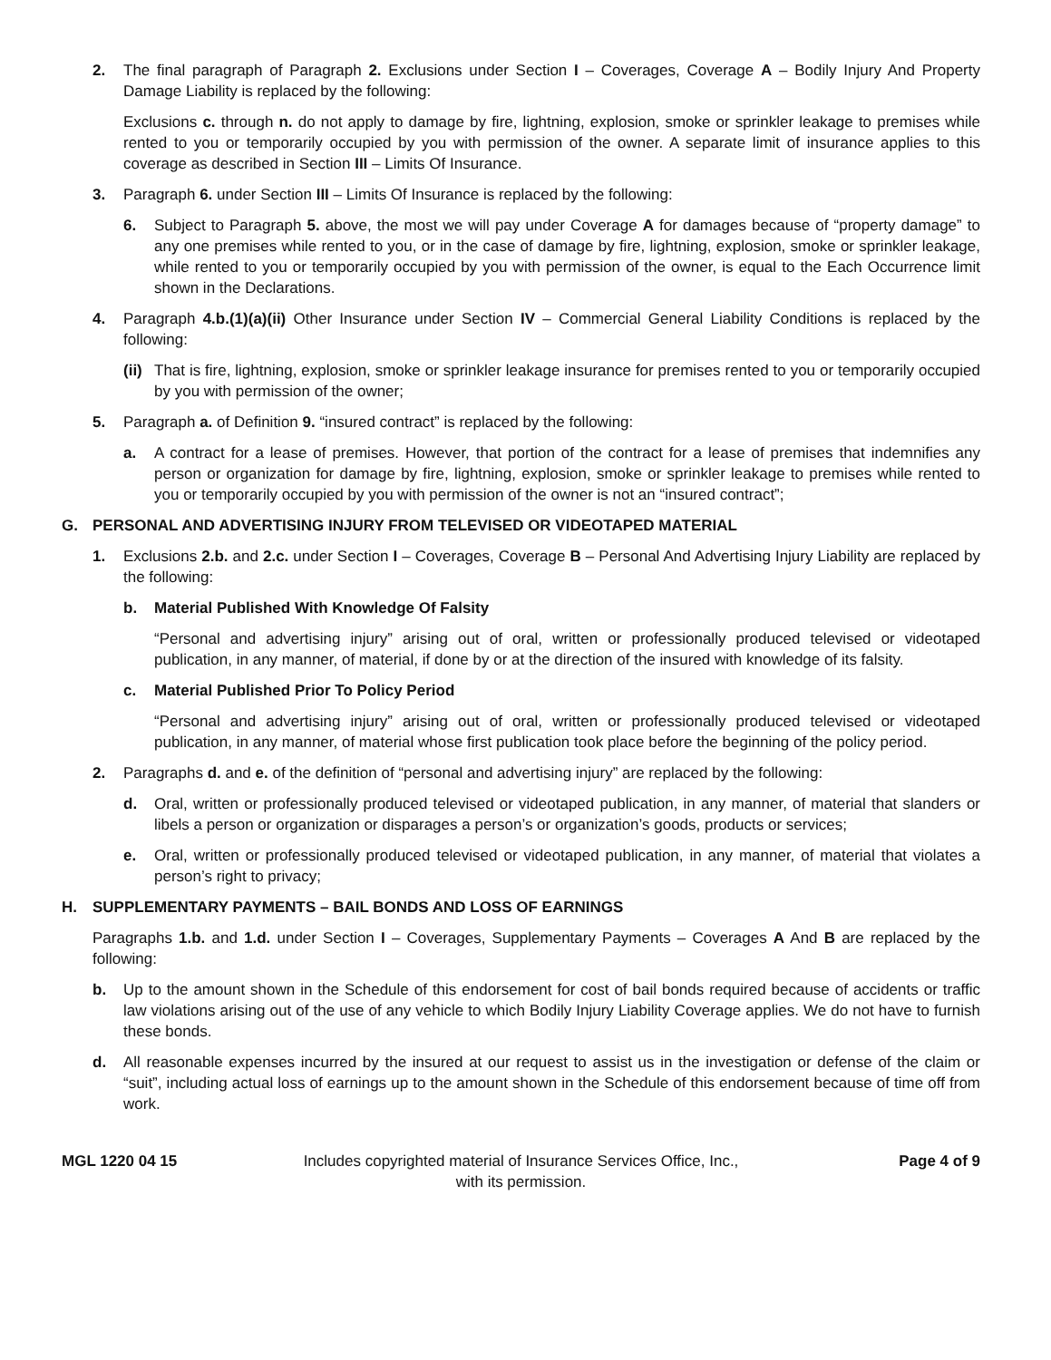2. The final paragraph of Paragraph 2. Exclusions under Section I – Coverages, Coverage A – Bodily Injury And Property Damage Liability is replaced by the following:
Exclusions c. through n. do not apply to damage by fire, lightning, explosion, smoke or sprinkler leakage to premises while rented to you or temporarily occupied by you with permission of the owner. A separate limit of insurance applies to this coverage as described in Section III – Limits Of Insurance.
3. Paragraph 6. under Section III – Limits Of Insurance is replaced by the following:
6. Subject to Paragraph 5. above, the most we will pay under Coverage A for damages because of “property damage” to any one premises while rented to you, or in the case of damage by fire, lightning, explosion, smoke or sprinkler leakage, while rented to you or temporarily occupied by you with permission of the owner, is equal to the Each Occurrence limit shown in the Declarations.
4. Paragraph 4.b.(1)(a)(ii) Other Insurance under Section IV – Commercial General Liability Conditions is replaced by the following:
(ii) That is fire, lightning, explosion, smoke or sprinkler leakage insurance for premises rented to you or temporarily occupied by you with permission of the owner;
5. Paragraph a. of Definition 9. “insured contract” is replaced by the following:
a. A contract for a lease of premises. However, that portion of the contract for a lease of premises that indemnifies any person or organization for damage by fire, lightning, explosion, smoke or sprinkler leakage to premises while rented to you or temporarily occupied by you with permission of the owner is not an “insured contract”;
G. PERSONAL AND ADVERTISING INJURY FROM TELEVISED OR VIDEOTAPED MATERIAL
1. Exclusions 2.b. and 2.c. under Section I – Coverages, Coverage B – Personal And Advertising Injury Liability are replaced by the following:
b. Material Published With Knowledge Of Falsity
“Personal and advertising injury” arising out of oral, written or professionally produced televised or videotaped publication, in any manner, of material, if done by or at the direction of the insured with knowledge of its falsity.
c. Material Published Prior To Policy Period
“Personal and advertising injury” arising out of oral, written or professionally produced televised or videotaped publication, in any manner, of material whose first publication took place before the beginning of the policy period.
2. Paragraphs d. and e. of the definition of “personal and advertising injury” are replaced by the following:
d. Oral, written or professionally produced televised or videotaped publication, in any manner, of material that slanders or libels a person or organization or disparages a person’s or organization’s goods, products or services;
e. Oral, written or professionally produced televised or videotaped publication, in any manner, of material that violates a person’s right to privacy;
H. SUPPLEMENTARY PAYMENTS – BAIL BONDS AND LOSS OF EARNINGS
Paragraphs 1.b. and 1.d. under Section I – Coverages, Supplementary Payments – Coverages A And B are replaced by the following:
b. Up to the amount shown in the Schedule of this endorsement for cost of bail bonds required because of accidents or traffic law violations arising out of the use of any vehicle to which Bodily Injury Liability Coverage applies. We do not have to furnish these bonds.
d. All reasonable expenses incurred by the insured at our request to assist us in the investigation or defense of the claim or “suit”, including actual loss of earnings up to the amount shown in the Schedule of this endorsement because of time off from work.
MGL 1220 04 15 Includes copyrighted material of Insurance Services Office, Inc.,
with its permission.
Page 4 of 9